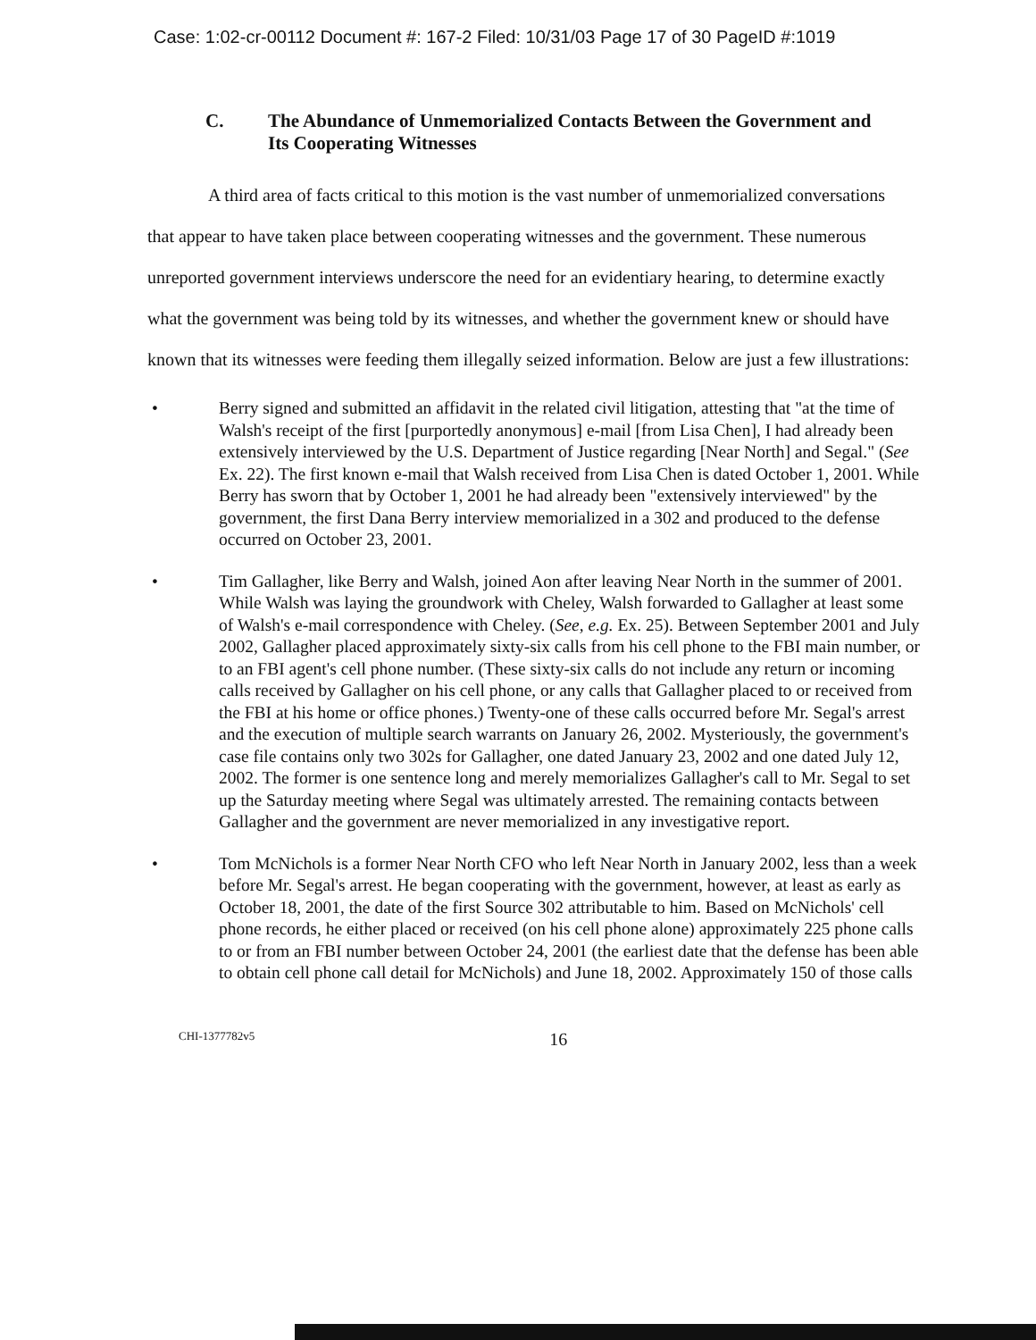Case: 1:02-cr-00112 Document #: 167-2 Filed: 10/31/03 Page 17 of 30 PageID #:1019
C. The Abundance of Unmemorialized Contacts Between the Government and
Its Cooperating Witnesses
A third area of facts critical to this motion is the vast number of unmemorialized conversations that appear to have taken place between cooperating witnesses and the government. These numerous unreported government interviews underscore the need for an evidentiary hearing, to determine exactly what the government was being told by its witnesses, and whether the government knew or should have known that its witnesses were feeding them illegally seized information. Below are just a few illustrations:
• Berry signed and submitted an affidavit in the related civil litigation, attesting that "at the time of Walsh's receipt of the first [purportedly anonymous] e-mail [from Lisa Chen], I had already been extensively interviewed by the U.S. Department of Justice regarding [Near North] and Segal." (See Ex. 22). The first known e-mail that Walsh received from Lisa Chen is dated October 1, 2001. While Berry has sworn that by October 1, 2001 he had already been "extensively interviewed" by the government, the first Dana Berry interview memorialized in a 302 and produced to the defense occurred on October 23, 2001.
• Tim Gallagher, like Berry and Walsh, joined Aon after leaving Near North in the summer of 2001. While Walsh was laying the groundwork with Cheley, Walsh forwarded to Gallagher at least some of Walsh's e-mail correspondence with Cheley. (See, e.g. Ex. 25). Between September 2001 and July 2002, Gallagher placed approximately sixty-six calls from his cell phone to the FBI main number, or to an FBI agent's cell phone number. (These sixty-six calls do not include any return or incoming calls received by Gallagher on his cell phone, or any calls that Gallagher placed to or received from the FBI at his home or office phones.) Twenty-one of these calls occurred before Mr. Segal's arrest and the execution of multiple search warrants on January 26, 2002. Mysteriously, the government's case file contains only two 302s for Gallagher, one dated January 23, 2002 and one dated July 12, 2002. The former is one sentence long and merely memorializes Gallagher's call to Mr. Segal to set up the Saturday meeting where Segal was ultimately arrested. The remaining contacts between Gallagher and the government are never memorialized in any investigative report.
• Tom McNichols is a former Near North CFO who left Near North in January 2002, less than a week before Mr. Segal's arrest. He began cooperating with the government, however, at least as early as October 18, 2001, the date of the first Source 302 attributable to him. Based on McNichols' cell phone records, he either placed or received (on his cell phone alone) approximately 225 phone calls to or from an FBI number between October 24, 2001 (the earliest date that the defense has been able to obtain cell phone call detail for McNichols) and June 18, 2002. Approximately 150 of those calls
CHI-1377782v5 16